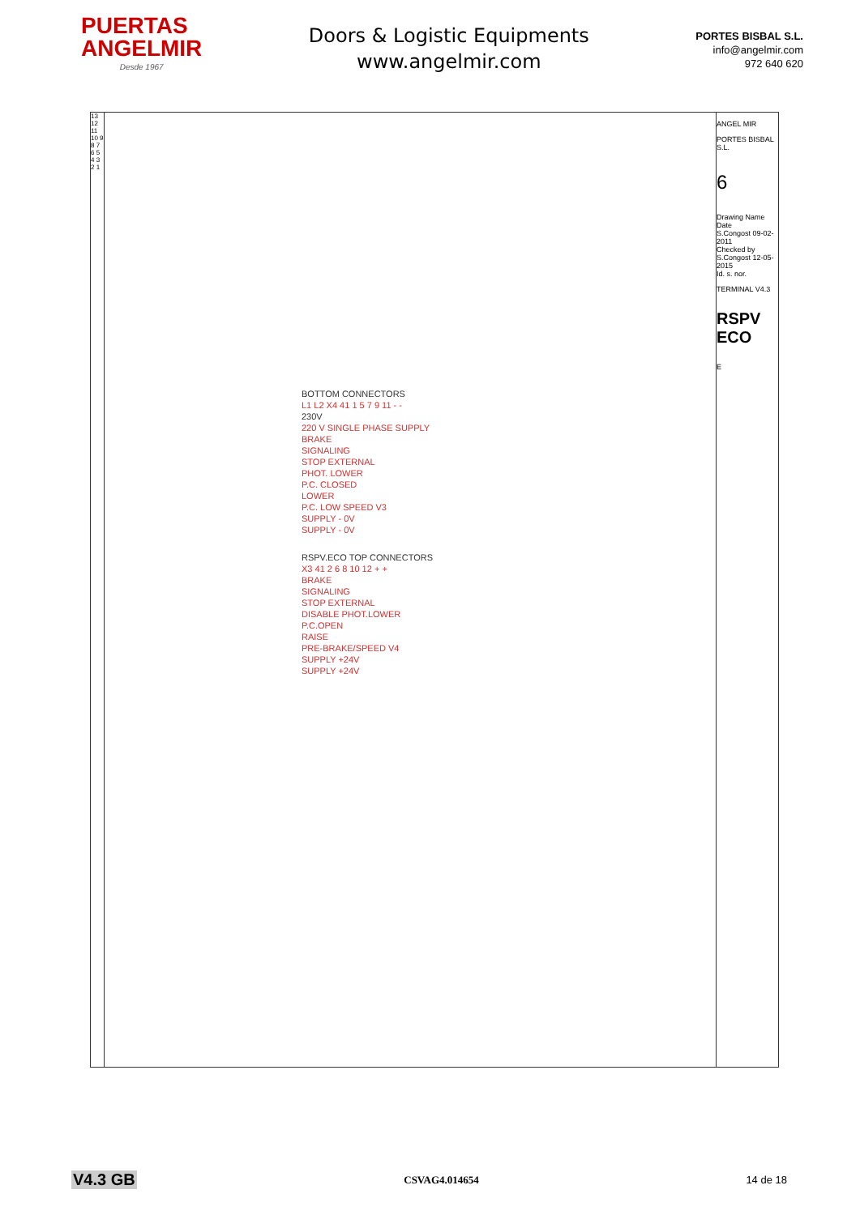PUERTAS
ANGELMIR
Desde 1967
Doors & Logistic Equipments
www.angelmir.com
PORTES BISBAL S.L.
info@angelmir.com
972 640 620
13 12 11 10 9 8 7 6 5 4 3 2 1
BOTTOM CONNECTORS
L1 L2 X4 41 1 5 7 9 11 - -
230V
220 V SINGLE PHASE SUPPLY
BRAKE
SIGNALING
STOP EXTERNAL
PHOT. LOWER
P.C. CLOSED
LOWER
P.C. LOW SPEED V3
SUPPLY - 0V
SUPPLY - 0V
RSPV.ECO TOP CONNECTORS
X3 41 2 6 8 10 12 + +
BRAKE
SIGNALING
STOP EXTERNAL
DISABLE PHOT.LOWER
P.C.OPEN
RAISE
PRE-BRAKE/SPEED V4
SUPPLY +24V
SUPPLY +24V
ANGEL MIR
PORTES BISBAL S.L.
6
Drawing Name Date
S.Congost 09-02-2011
Checked by S.Congost 12-05-2015
Id. s. nor.
TERMINAL V4.3
RSPV ECO
E
V4.3 GB CSVAG4.014654 14 de 18